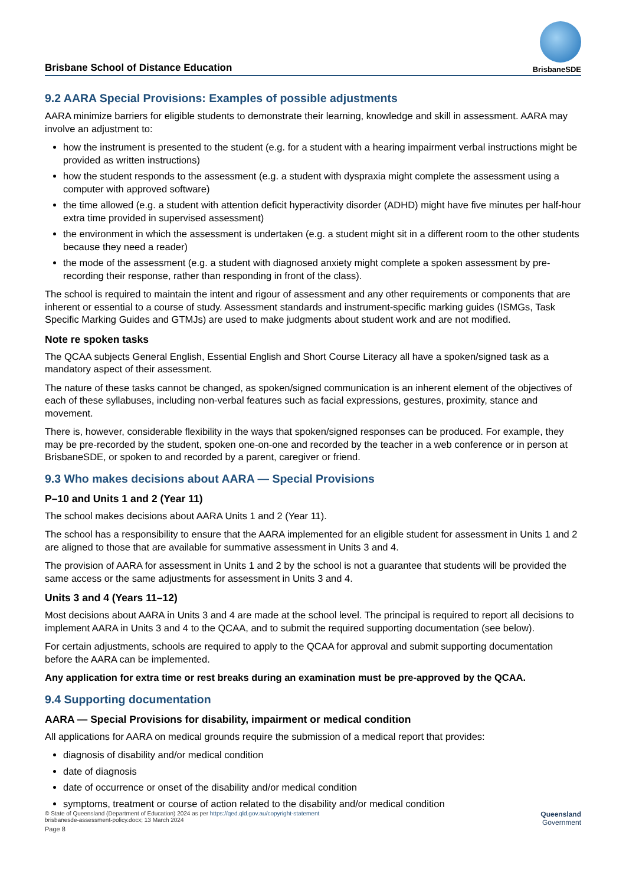Brisbane School of Distance Education
BrisbaneSDE
9.2 AARA Special Provisions: Examples of possible adjustments
AARA minimize barriers for eligible students to demonstrate their learning, knowledge and skill in assessment. AARA may involve an adjustment to:
how the instrument is presented to the student (e.g. for a student with a hearing impairment verbal instructions might be provided as written instructions)
how the student responds to the assessment (e.g. a student with dyspraxia might complete the assessment using a computer with approved software)
the time allowed (e.g. a student with attention deficit hyperactivity disorder (ADHD) might have five minutes per half-hour extra time provided in supervised assessment)
the environment in which the assessment is undertaken (e.g. a student might sit in a different room to the other students because they need a reader)
the mode of the assessment (e.g. a student with diagnosed anxiety might complete a spoken assessment by pre-recording their response, rather than responding in front of the class).
The school is required to maintain the intent and rigour of assessment and any other requirements or components that are inherent or essential to a course of study. Assessment standards and instrument-specific marking guides (ISMGs, Task Specific Marking Guides and GTMJs) are used to make judgments about student work and are not modified.
Note re spoken tasks
The QCAA subjects General English, Essential English and Short Course Literacy all have a spoken/signed task as a mandatory aspect of their assessment.
The nature of these tasks cannot be changed, as spoken/signed communication is an inherent element of the objectives of each of these syllabuses, including non-verbal features such as facial expressions, gestures, proximity, stance and movement.
There is, however, considerable flexibility in the ways that spoken/signed responses can be produced. For example, they may be pre-recorded by the student, spoken one-on-one and recorded by the teacher in a web conference or in person at BrisbaneSDE, or spoken to and recorded by a parent, caregiver or friend.
9.3 Who makes decisions about AARA — Special Provisions
P–10 and Units 1 and 2 (Year 11)
The school makes decisions about AARA Units 1 and 2 (Year 11).
The school has a responsibility to ensure that the AARA implemented for an eligible student for assessment in Units 1 and 2 are aligned to those that are available for summative assessment in Units 3 and 4.
The provision of AARA for assessment in Units 1 and 2 by the school is not a guarantee that students will be provided the same access or the same adjustments for assessment in Units 3 and 4.
Units 3 and 4 (Years 11–12)
Most decisions about AARA in Units 3 and 4 are made at the school level. The principal is required to report all decisions to implement AARA in Units 3 and 4 to the QCAA, and to submit the required supporting documentation (see below).
For certain adjustments, schools are required to apply to the QCAA for approval and submit supporting documentation before the AARA can be implemented.
Any application for extra time or rest breaks during an examination must be pre-approved by the QCAA.
9.4 Supporting documentation
AARA — Special Provisions for disability, impairment or medical condition
All applications for AARA on medical grounds require the submission of a medical report that provides:
diagnosis of disability and/or medical condition
date of diagnosis
date of occurrence or onset of the disability and/or medical condition
symptoms, treatment or course of action related to the disability and/or medical condition
© State of Queensland (Department of Education) 2024 as per https://qed.qld.gov.au/copyright-statement
brisbanesde-assessment-policy.docx; 13 March 2024
Page 8
Queensland
Government